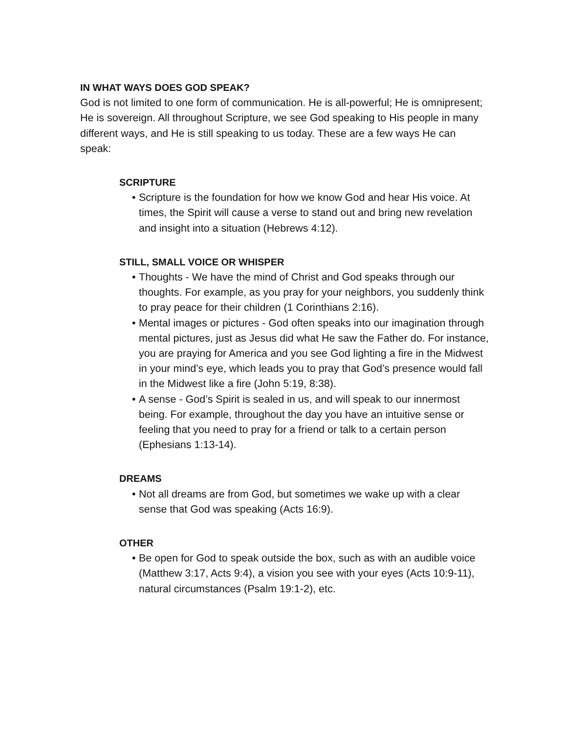IN WHAT WAYS DOES GOD SPEAK?
God is not limited to one form of communication. He is all-powerful; He is omnipresent; He is sovereign. All throughout Scripture, we see God speaking to His people in many different ways, and He is still speaking to us today. These are a few ways He can speak:
SCRIPTURE
• Scripture is the foundation for how we know God and hear His voice. At times, the Spirit will cause a verse to stand out and bring new revelation and insight into a situation (Hebrews 4:12).
STILL, SMALL VOICE OR WHISPER
• Thoughts - We have the mind of Christ and God speaks through our thoughts. For example, as you pray for your neighbors, you suddenly think to pray peace for their children (1 Corinthians 2:16).
• Mental images or pictures - God often speaks into our imagination through mental pictures, just as Jesus did what He saw the Father do. For instance, you are praying for America and you see God lighting a fire in the Midwest in your mind’s eye, which leads you to pray that God’s presence would fall in the Midwest like a fire (John 5:19, 8:38).
• A sense - God’s Spirit is sealed in us, and will speak to our innermost being. For example, throughout the day you have an intuitive sense or feeling that you need to pray for a friend or talk to a certain person (Ephesians 1:13-14).
DREAMS
• Not all dreams are from God, but sometimes we wake up with a clear sense that God was speaking (Acts 16:9).
OTHER
• Be open for God to speak outside the box, such as with an audible voice (Matthew 3:17, Acts 9:4), a vision you see with your eyes (Acts 10:9-11), natural circumstances (Psalm 19:1-2), etc.